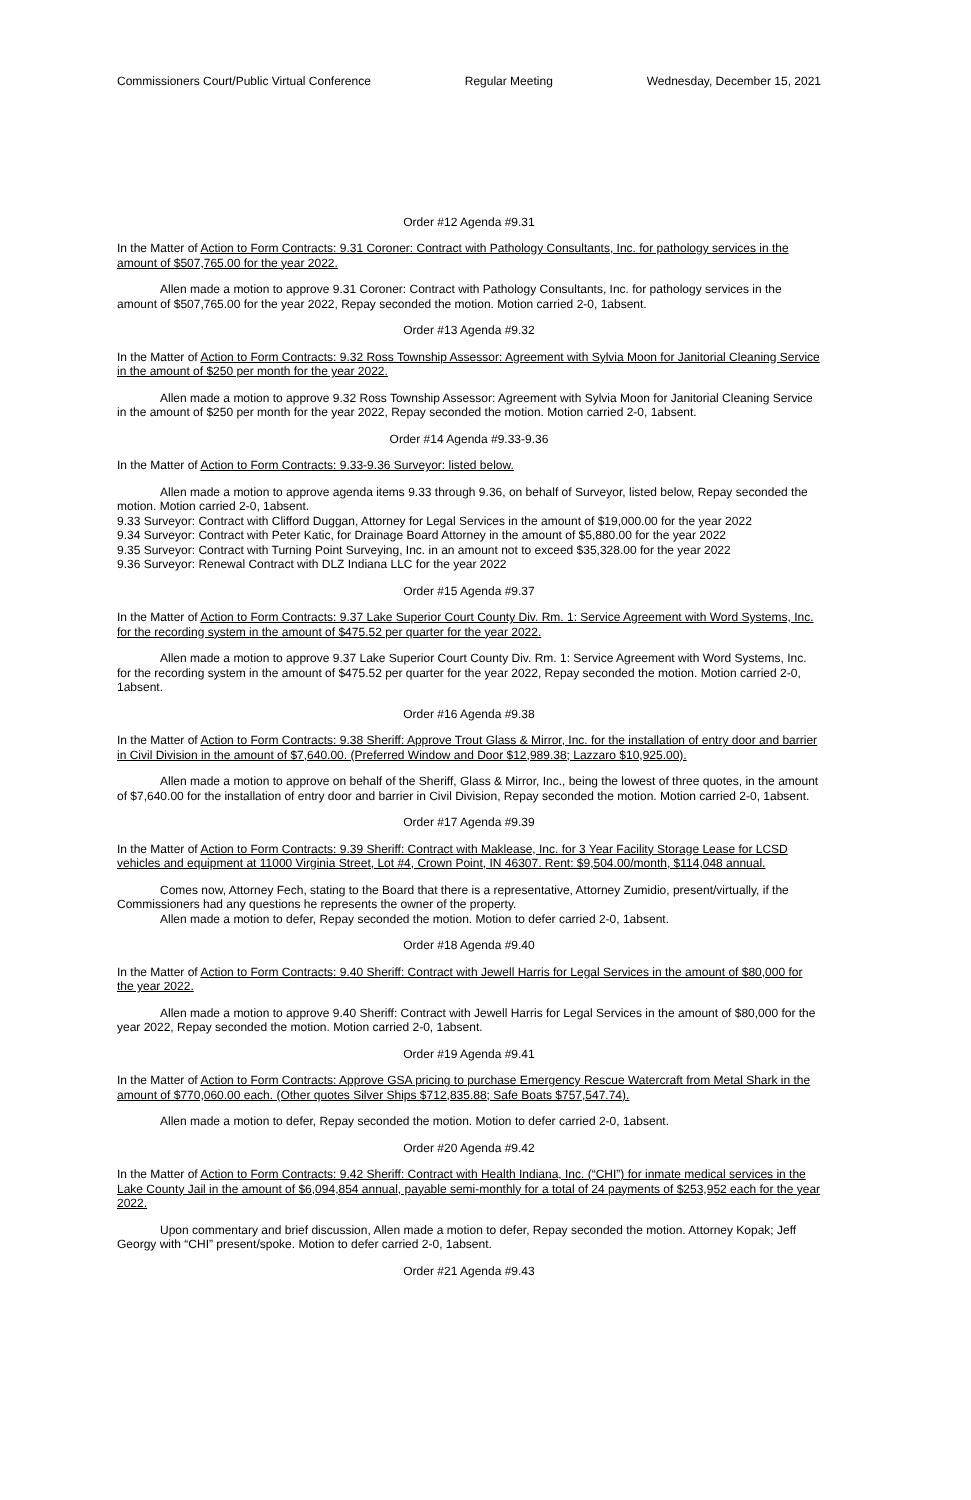Commissioners Court/Public Virtual Conference Regular Meeting Wednesday, December 15, 2021
Order #12 Agenda #9.31
In the Matter of Action to Form Contracts: 9.31 Coroner: Contract with Pathology Consultants, Inc. for pathology services in the amount of $507,765.00 for the year 2022.
Allen made a motion to approve 9.31 Coroner: Contract with Pathology Consultants, Inc. for pathology services in the amount of $507,765.00 for the year 2022, Repay seconded the motion. Motion carried 2-0, 1absent.
Order #13 Agenda #9.32
In the Matter of Action to Form Contracts: 9.32 Ross Township Assessor: Agreement with Sylvia Moon for Janitorial Cleaning Service in the amount of $250 per month for the year 2022.
Allen made a motion to approve 9.32 Ross Township Assessor: Agreement with Sylvia Moon for Janitorial Cleaning Service in the amount of $250 per month for the year 2022, Repay seconded the motion. Motion carried 2-0, 1absent.
Order #14 Agenda #9.33-9.36
In the Matter of Action to Form Contracts: 9.33-9.36 Surveyor: listed below.
Allen made a motion to approve agenda items 9.33 through 9.36, on behalf of Surveyor, listed below, Repay seconded the motion. Motion carried 2-0, 1absent.
9.33 Surveyor: Contract with Clifford Duggan, Attorney for Legal Services in the amount of $19,000.00 for the year 2022
9.34 Surveyor: Contract with Peter Katic, for Drainage Board Attorney in the amount of $5,880.00 for the year 2022
9.35 Surveyor: Contract with Turning Point Surveying, Inc. in an amount not to exceed $35,328.00 for the year 2022
9.36 Surveyor: Renewal Contract with DLZ Indiana LLC for the year 2022
Order #15 Agenda #9.37
In the Matter of Action to Form Contracts: 9.37 Lake Superior Court County Div. Rm. 1: Service Agreement with Word Systems, Inc. for the recording system in the amount of $475.52 per quarter for the year 2022.
Allen made a motion to approve 9.37 Lake Superior Court County Div. Rm. 1: Service Agreement with Word Systems, Inc. for the recording system in the amount of $475.52 per quarter for the year 2022, Repay seconded the motion. Motion carried 2-0, 1absent.
Order #16 Agenda #9.38
In the Matter of Action to Form Contracts: 9.38 Sheriff: Approve Trout Glass & Mirror, Inc. for the installation of entry door and barrier in Civil Division in the amount of $7,640.00. (Preferred Window and Door $12,989.38; Lazzaro $10,925.00).
Allen made a motion to approve on behalf of the Sheriff, Glass & Mirror, Inc., being the lowest of three quotes, in the amount of $7,640.00 for the installation of entry door and barrier in Civil Division, Repay seconded the motion. Motion carried 2-0, 1absent.
Order #17 Agenda #9.39
In the Matter of Action to Form Contracts: 9.39 Sheriff: Contract with Maklease, Inc. for 3 Year Facility Storage Lease for LCSD vehicles and equipment at 11000 Virginia Street, Lot #4, Crown Point, IN 46307. Rent: $9,504.00/month, $114,048 annual.
Comes now, Attorney Fech, stating to the Board that there is a representative, Attorney Zumidio, present/virtually, if the Commissioners had any questions he represents the owner of the property.
Allen made a motion to defer, Repay seconded the motion. Motion to defer carried 2-0, 1absent.
Order #18 Agenda #9.40
In the Matter of Action to Form Contracts: 9.40 Sheriff: Contract with Jewell Harris for Legal Services in the amount of $80,000 for the year 2022.
Allen made a motion to approve 9.40 Sheriff: Contract with Jewell Harris for Legal Services in the amount of $80,000 for the year 2022, Repay seconded the motion. Motion carried 2-0, 1absent.
Order #19 Agenda #9.41
In the Matter of Action to Form Contracts: Approve GSA pricing to purchase Emergency Rescue Watercraft from Metal Shark in the amount of $770,060.00 each. (Other quotes Silver Ships $712,835.88; Safe Boats $757,547.74).
Allen made a motion to defer, Repay seconded the motion. Motion to defer carried 2-0, 1absent.
Order #20 Agenda #9.42
In the Matter of Action to Form Contracts: 9.42 Sheriff: Contract with Health Indiana, Inc. (“CHI”) for inmate medical services in the Lake County Jail in the amount of $6,094,854 annual, payable semi-monthly for a total of 24 payments of $253,952 each for the year 2022.
Upon commentary and brief discussion, Allen made a motion to defer, Repay seconded the motion. Attorney Kopak; Jeff Georgy with “CHI” present/spoke. Motion to defer carried 2-0, 1absent.
Order #21 Agenda #9.43